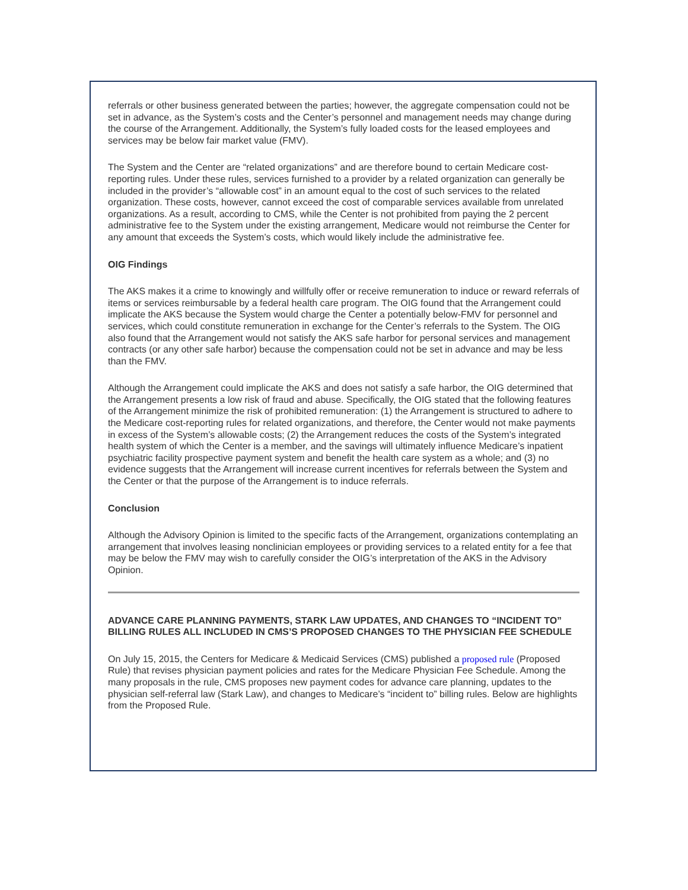referrals or other business generated between the parties; however, the aggregate compensation could not be set in advance, as the System’s costs and the Center’s personnel and management needs may change during the course of the Arrangement. Additionally, the System’s fully loaded costs for the leased employees and services may be below fair market value (FMV).
The System and the Center are “related organizations” and are therefore bound to certain Medicare cost-reporting rules. Under these rules, services furnished to a provider by a related organization can generally be included in the provider’s “allowable cost” in an amount equal to the cost of such services to the related organization. These costs, however, cannot exceed the cost of comparable services available from unrelated organizations. As a result, according to CMS, while the Center is not prohibited from paying the 2 percent administrative fee to the System under the existing arrangement, Medicare would not reimburse the Center for any amount that exceeds the System’s costs, which would likely include the administrative fee.
OIG Findings
The AKS makes it a crime to knowingly and willfully offer or receive remuneration to induce or reward referrals of items or services reimbursable by a federal health care program. The OIG found that the Arrangement could implicate the AKS because the System would charge the Center a potentially below-FMV for personnel and services, which could constitute remuneration in exchange for the Center’s referrals to the System. The OIG also found that the Arrangement would not satisfy the AKS safe harbor for personal services and management contracts (or any other safe harbor) because the compensation could not be set in advance and may be less than the FMV.
Although the Arrangement could implicate the AKS and does not satisfy a safe harbor, the OIG determined that the Arrangement presents a low risk of fraud and abuse. Specifically, the OIG stated that the following features of the Arrangement minimize the risk of prohibited remuneration: (1) the Arrangement is structured to adhere to the Medicare cost-reporting rules for related organizations, and therefore, the Center would not make payments in excess of the System’s allowable costs; (2) the Arrangement reduces the costs of the System’s integrated health system of which the Center is a member, and the savings will ultimately influence Medicare’s inpatient psychiatric facility prospective payment system and benefit the health care system as a whole; and (3) no evidence suggests that the Arrangement will increase current incentives for referrals between the System and the Center or that the purpose of the Arrangement is to induce referrals.
Conclusion
Although the Advisory Opinion is limited to the specific facts of the Arrangement, organizations contemplating an arrangement that involves leasing nonclinician employees or providing services to a related entity for a fee that may be below the FMV may wish to carefully consider the OIG’s interpretation of the AKS in the Advisory Opinion.
ADVANCE CARE PLANNING PAYMENTS, STARK LAW UPDATES, AND CHANGES TO “INCIDENT TO” BILLING RULES ALL INCLUDED IN CMS’S PROPOSED CHANGES TO THE PHYSICIAN FEE SCHEDULE
On July 15, 2015, the Centers for Medicare & Medicaid Services (CMS) published a proposed rule (Proposed Rule) that revises physician payment policies and rates for the Medicare Physician Fee Schedule. Among the many proposals in the rule, CMS proposes new payment codes for advance care planning, updates to the physician self-referral law (Stark Law), and changes to Medicare’s “incident to” billing rules. Below are highlights from the Proposed Rule.